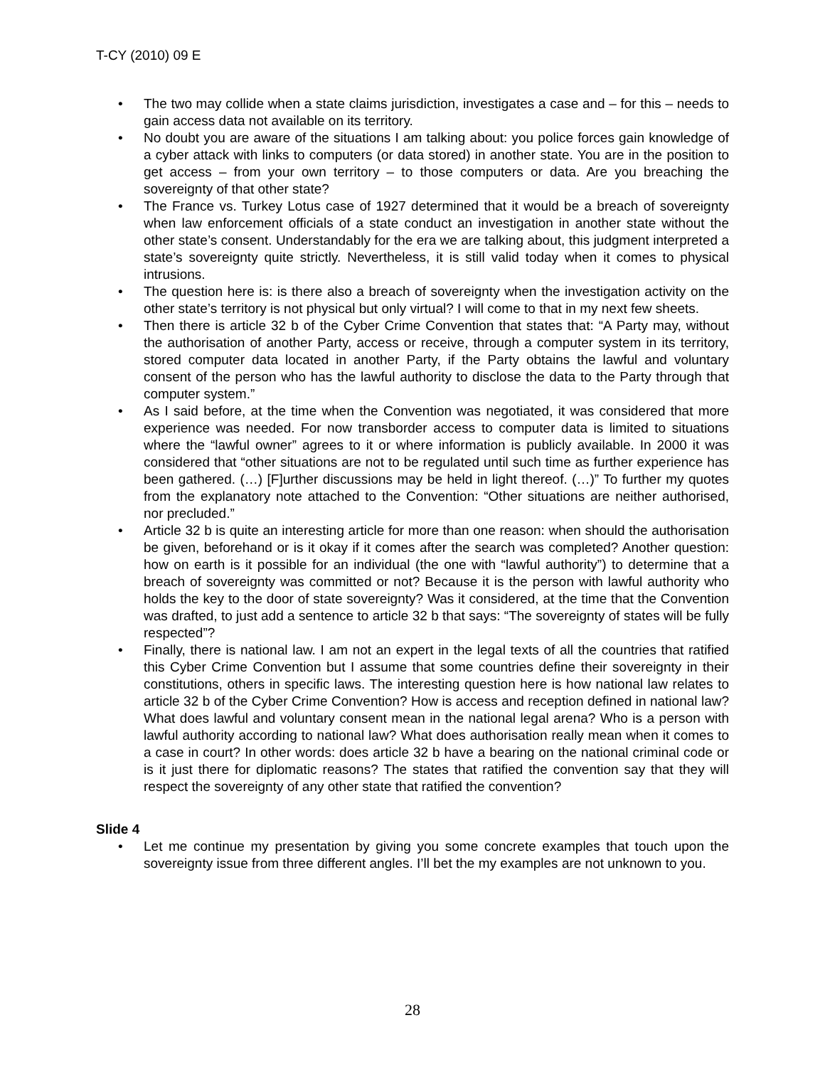T-CY (2010) 09 E
• The two may collide when a state claims jurisdiction, investigates a case and – for this – needs to gain access data not available on its territory.
• No doubt you are aware of the situations I am talking about: you police forces gain knowledge of a cyber attack with links to computers (or data stored) in another state. You are in the position to get access – from your own territory – to those computers or data. Are you breaching the sovereignty of that other state?
• The France vs. Turkey Lotus case of 1927 determined that it would be a breach of sovereignty when law enforcement officials of a state conduct an investigation in another state without the other state’s consent. Understandably for the era we are talking about, this judgment interpreted a state’s sovereignty quite strictly. Nevertheless, it is still valid today when it comes to physical intrusions.
• The question here is: is there also a breach of sovereignty when the investigation activity on the other state’s territory is not physical but only virtual? I will come to that in my next few sheets.
• Then there is article 32 b of the Cyber Crime Convention that states that: “A Party may, without the authorisation of another Party, access or receive, through a computer system in its territory, stored computer data located in another Party, if the Party obtains the lawful and voluntary consent of the person who has the lawful authority to disclose the data to the Party through that computer system.”
• As I said before, at the time when the Convention was negotiated, it was considered that more experience was needed. For now transborder access to computer data is limited to situations where the “lawful owner” agrees to it or where information is publicly available. In 2000 it was considered that “other situations are not to be regulated until such time as further experience has been gathered. (…) [F]urther discussions may be held in light thereof. (…)” To further my quotes from the explanatory note attached to the Convention: “Other situations are neither authorised, nor precluded.”
• Article 32 b is quite an interesting article for more than one reason: when should the authorisation be given, beforehand or is it okay if it comes after the search was completed? Another question: how on earth is it possible for an individual (the one with “lawful authority”) to determine that a breach of sovereignty was committed or not? Because it is the person with lawful authority who holds the key to the door of state sovereignty? Was it considered, at the time that the Convention was drafted, to just add a sentence to article 32 b that says: “The sovereignty of states will be fully respected”?
• Finally, there is national law. I am not an expert in the legal texts of all the countries that ratified this Cyber Crime Convention but I assume that some countries define their sovereignty in their constitutions, others in specific laws. The interesting question here is how national law relates to article 32 b of the Cyber Crime Convention? How is access and reception defined in national law? What does lawful and voluntary consent mean in the national legal arena? Who is a person with lawful authority according to national law? What does authorisation really mean when it comes to a case in court? In other words: does article 32 b have a bearing on the national criminal code or is it just there for diplomatic reasons? The states that ratified the convention say that they will respect the sovereignty of any other state that ratified the convention?
Slide 4
• Let me continue my presentation by giving you some concrete examples that touch upon the sovereignty issue from three different angles. I’ll bet the my examples are not unknown to you.
28